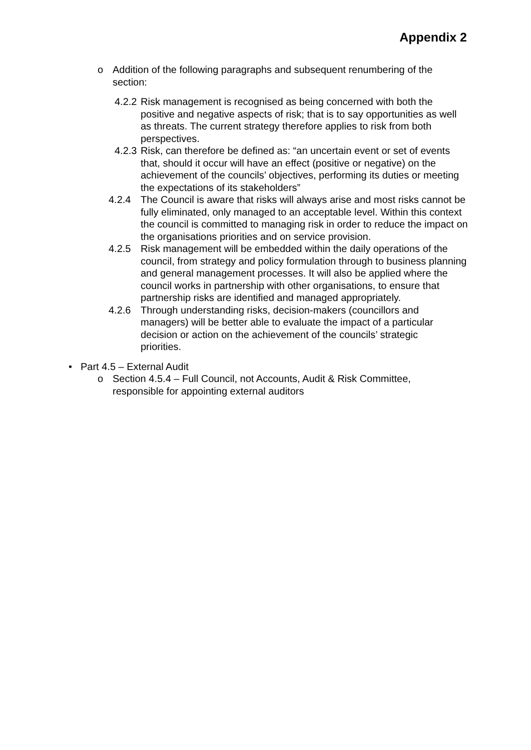Appendix 2
o Addition of the following paragraphs and subsequent renumbering of the section:
4.2.2
Risk management is recognised as being concerned with both the positive and negative aspects of risk; that is to say opportunities as well as threats. The current strategy therefore applies to risk from both perspectives.
4.2.3
Risk, can therefore be defined as: “an uncertain event or set of events that, should it occur will have an effect (positive or negative) on the achievement of the councils’ objectives, performing its duties or meeting the expectations of its stakeholders”
4.2.4 The Council is aware that risks will always arise and most risks cannot be fully eliminated, only managed to an acceptable level. Within this context the council is committed to managing risk in order to reduce the impact on the organisations priorities and on service provision.
4.2.5 Risk management will be embedded within the daily operations of the council, from strategy and policy formulation through to business planning and general management processes. It will also be applied where the council works in partnership with other organisations, to ensure that partnership risks are identified and managed appropriately.
4.2.6 Through understanding risks, decision-makers (councillors and managers) will be better able to evaluate the impact of a particular decision or action on the achievement of the councils’ strategic priorities.
• Part 4.5 – External Audit
o Section 4.5.4 – Full Council, not Accounts, Audit & Risk Committee, responsible for appointing external auditors